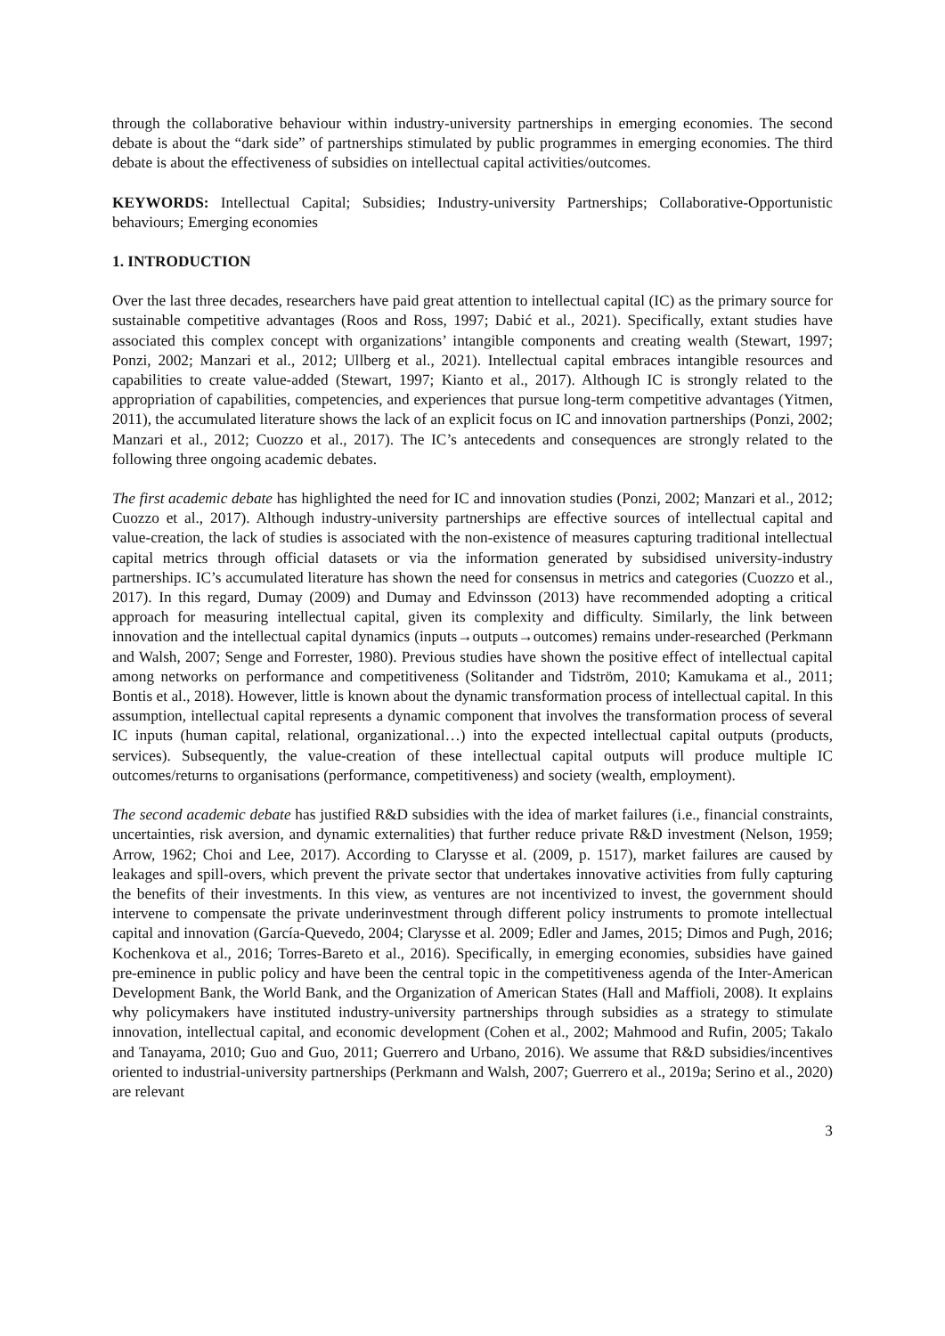through the collaborative behaviour within industry-university partnerships in emerging economies. The second debate is about the “dark side” of partnerships stimulated by public programmes in emerging economies. The third debate is about the effectiveness of subsidies on intellectual capital activities/outcomes.
KEYWORDS: Intellectual Capital; Subsidies; Industry-university Partnerships; Collaborative-Opportunistic behaviours; Emerging economies
1. INTRODUCTION
Over the last three decades, researchers have paid great attention to intellectual capital (IC) as the primary source for sustainable competitive advantages (Roos and Ross, 1997; Dabić et al., 2021). Specifically, extant studies have associated this complex concept with organizations’ intangible components and creating wealth (Stewart, 1997; Ponzi, 2002; Manzari et al., 2012; Ullberg et al., 2021). Intellectual capital embraces intangible resources and capabilities to create value-added (Stewart, 1997; Kianto et al., 2017). Although IC is strongly related to the appropriation of capabilities, competencies, and experiences that pursue long-term competitive advantages (Yitmen, 2011), the accumulated literature shows the lack of an explicit focus on IC and innovation partnerships (Ponzi, 2002; Manzari et al., 2012; Cuozzo et al., 2017). The IC’s antecedents and consequences are strongly related to the following three ongoing academic debates.
The first academic debate has highlighted the need for IC and innovation studies (Ponzi, 2002; Manzari et al., 2012; Cuozzo et al., 2017). Although industry-university partnerships are effective sources of intellectual capital and value-creation, the lack of studies is associated with the non-existence of measures capturing traditional intellectual capital metrics through official datasets or via the information generated by subsidised university-industry partnerships. IC’s accumulated literature has shown the need for consensus in metrics and categories (Cuozzo et al., 2017). In this regard, Dumay (2009) and Dumay and Edvinsson (2013) have recommended adopting a critical approach for measuring intellectual capital, given its complexity and difficulty. Similarly, the link between innovation and the intellectual capital dynamics (inputs→outputs→outcomes) remains under-researched (Perkmann and Walsh, 2007; Senge and Forrester, 1980). Previous studies have shown the positive effect of intellectual capital among networks on performance and competitiveness (Solitander and Tidström, 2010; Kamukama et al., 2011; Bontis et al., 2018). However, little is known about the dynamic transformation process of intellectual capital. In this assumption, intellectual capital represents a dynamic component that involves the transformation process of several IC inputs (human capital, relational, organizational…) into the expected intellectual capital outputs (products, services). Subsequently, the value-creation of these intellectual capital outputs will produce multiple IC outcomes/returns to organisations (performance, competitiveness) and society (wealth, employment).
The second academic debate has justified R&D subsidies with the idea of market failures (i.e., financial constraints, uncertainties, risk aversion, and dynamic externalities) that further reduce private R&D investment (Nelson, 1959; Arrow, 1962; Choi and Lee, 2017). According to Clarysse et al. (2009, p. 1517), market failures are caused by leakages and spill-overs, which prevent the private sector that undertakes innovative activities from fully capturing the benefits of their investments. In this view, as ventures are not incentivized to invest, the government should intervene to compensate the private underinvestment through different policy instruments to promote intellectual capital and innovation (García-Quevedo, 2004; Clarysse et al. 2009; Edler and James, 2015; Dimos and Pugh, 2016; Kochenkova et al., 2016; Torres-Bareto et al., 2016). Specifically, in emerging economies, subsidies have gained pre-eminence in public policy and have been the central topic in the competitiveness agenda of the Inter-American Development Bank, the World Bank, and the Organization of American States (Hall and Maffioli, 2008). It explains why policymakers have instituted industry-university partnerships through subsidies as a strategy to stimulate innovation, intellectual capital, and economic development (Cohen et al., 2002; Mahmood and Rufin, 2005; Takalo and Tanayama, 2010; Guo and Guo, 2011; Guerrero and Urbano, 2016). We assume that R&D subsidies/incentives oriented to industrial-university partnerships (Perkmann and Walsh, 2007; Guerrero et al., 2019a; Serino et al., 2020) are relevant
3